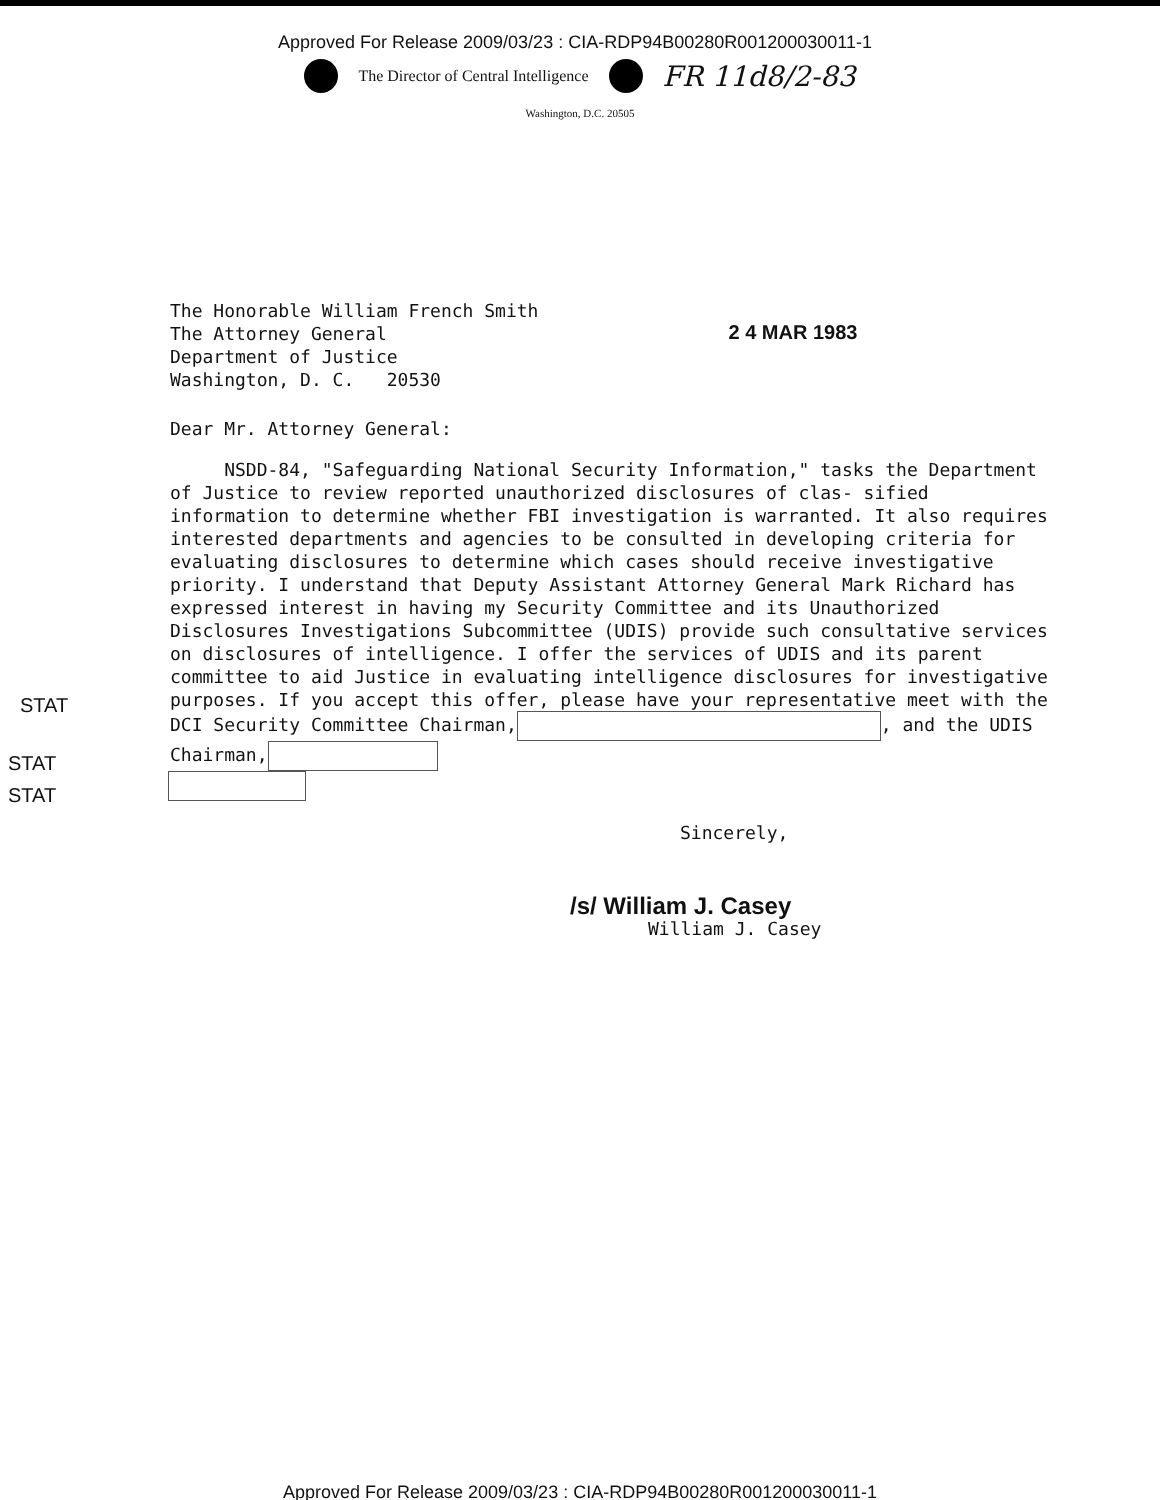Approved For Release 2009/03/23 : CIA-RDP94B00280R001200030011-1
The Director of Central Intelligence FR 11d8/2-83
Washington, D.C. 20505
The Honorable William French Smith
The Attorney General
Department of Justice
Washington, D. C. 20530
2 4 MAR 1983
Dear Mr. Attorney General:
NSDD-84, "Safeguarding National Security Information," tasks the Department of Justice to review reported unauthorized disclosures of clas- sified information to determine whether FBI investigation is warranted. It also requires interested departments and agencies to be consulted in developing criteria for evaluating disclosures to determine which cases should receive investigative priority. I understand that Deputy Assistant Attorney General Mark Richard has expressed interest in having my Security Committee and its Unauthorized Disclosures Investigations Subcommittee (UDIS) provide such consultative services on disclosures of intelligence. I offer the services of UDIS and its parent committee to aid Justice in evaluating intelligence disclosures for investigative purposes. If you accept this offer, please have your representative meet with the DCI Security Committee Chairman, , and the UDIS Chairman,
Sincerely,
/s/ William J. Casey
William J. Casey
STAT
STAT
STAT
Approved For Release 2009/03/23 : CIA-RDP94B00280R001200030011-1